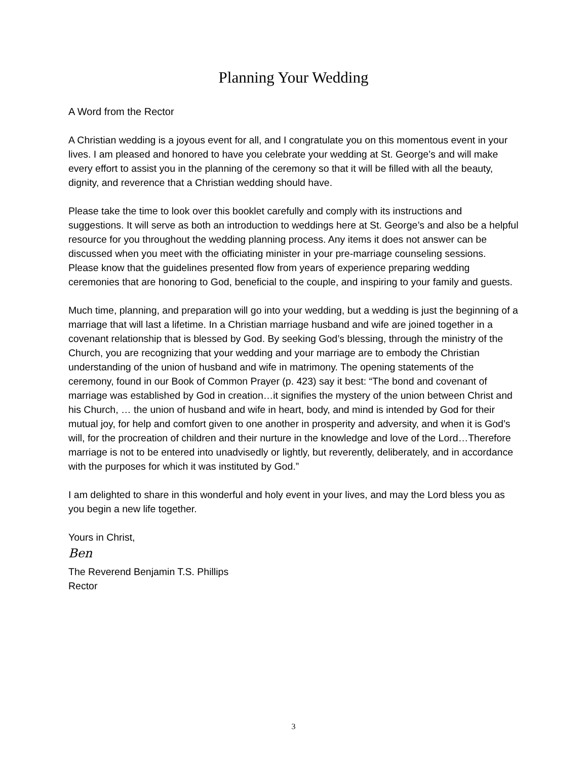Planning Your Wedding
A Word from the Rector
A Christian wedding is a joyous event for all, and I congratulate you on this momentous event in your lives. I am pleased and honored to have you celebrate your wedding at St. George’s and will make every effort to assist you in the planning of the ceremony so that it will be filled with all the beauty, dignity, and reverence that a Christian wedding should have.
Please take the time to look over this booklet carefully and comply with its instructions and suggestions. It will serve as both an introduction to weddings here at St. George’s and also be a helpful resource for you throughout the wedding planning process. Any items it does not answer can be discussed when you meet with the officiating minister in your pre-marriage counseling sessions. Please know that the guidelines presented flow from years of experience preparing wedding ceremonies that are honoring to God, beneficial to the couple, and inspiring to your family and guests.
Much time, planning, and preparation will go into your wedding, but a wedding is just the beginning of a marriage that will last a lifetime. In a Christian marriage husband and wife are joined together in a covenant relationship that is blessed by God. By seeking God’s blessing, through the ministry of the Church, you are recognizing that your wedding and your marriage are to embody the Christian understanding of the union of husband and wife in matrimony. The opening statements of the ceremony, found in our Book of Common Prayer (p. 423) say it best: “The bond and covenant of marriage was established by God in creation…it signifies the mystery of the union between Christ and his Church, … the union of husband and wife in heart, body, and mind is intended by God for their mutual joy, for help and comfort given to one another in prosperity and adversity, and when it is God’s will, for the procreation of children and their nurture in the knowledge and love of the Lord…Therefore marriage is not to be entered into unadvisedly or lightly, but reverently, deliberately, and in accordance with the purposes for which it was instituted by God.”
I am delighted to share in this wonderful and holy event in your lives, and may the Lord bless you as you begin a new life together.
Yours in Christ,
Ben
The Reverend Benjamin T.S. Phillips
Rector
3